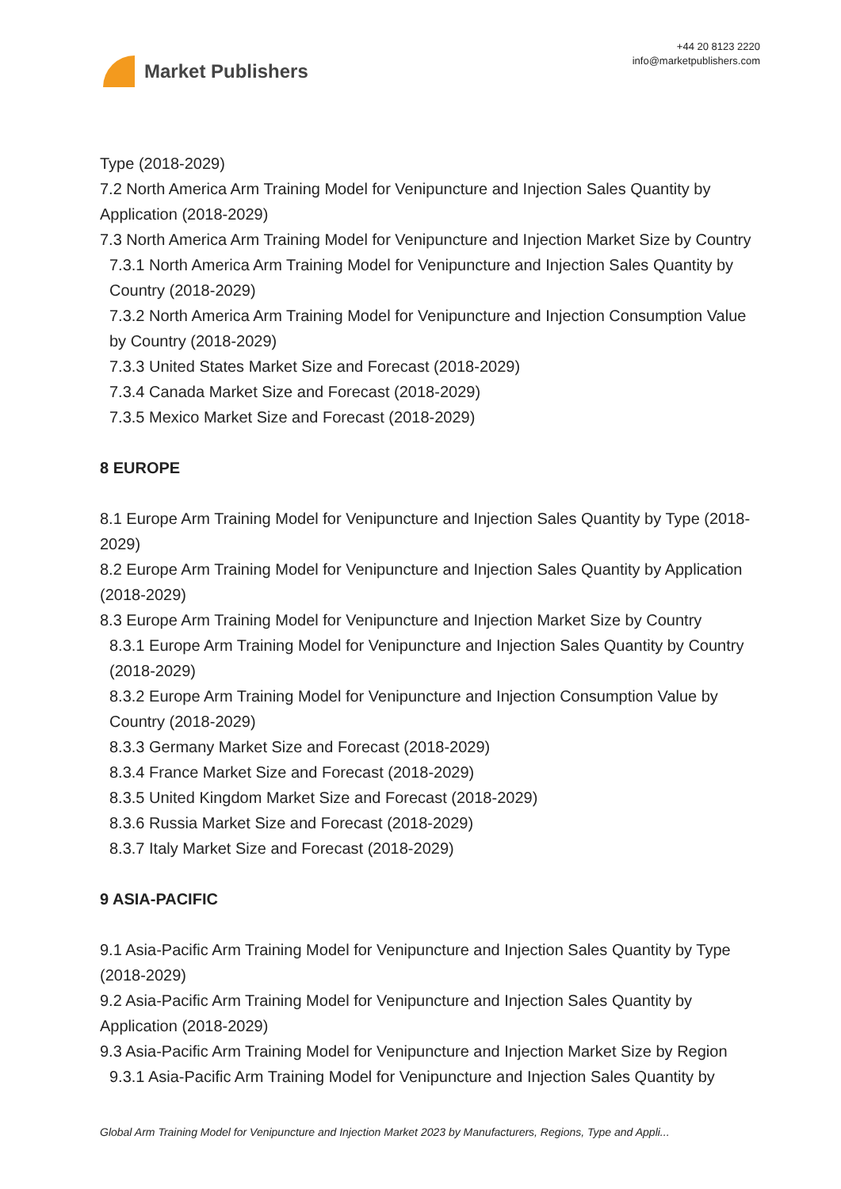Market Publishers
+44 20 8123 2220
info@marketpublishers.com
Type (2018-2029)
7.2 North America Arm Training Model for Venipuncture and Injection Sales Quantity by Application (2018-2029)
7.3 North America Arm Training Model for Venipuncture and Injection Market Size by Country
7.3.1 North America Arm Training Model for Venipuncture and Injection Sales Quantity by Country (2018-2029)
7.3.2 North America Arm Training Model for Venipuncture and Injection Consumption Value by Country (2018-2029)
7.3.3 United States Market Size and Forecast (2018-2029)
7.3.4 Canada Market Size and Forecast (2018-2029)
7.3.5 Mexico Market Size and Forecast (2018-2029)
8 EUROPE
8.1 Europe Arm Training Model for Venipuncture and Injection Sales Quantity by Type (2018-2029)
8.2 Europe Arm Training Model for Venipuncture and Injection Sales Quantity by Application (2018-2029)
8.3 Europe Arm Training Model for Venipuncture and Injection Market Size by Country
8.3.1 Europe Arm Training Model for Venipuncture and Injection Sales Quantity by Country (2018-2029)
8.3.2 Europe Arm Training Model for Venipuncture and Injection Consumption Value by Country (2018-2029)
8.3.3 Germany Market Size and Forecast (2018-2029)
8.3.4 France Market Size and Forecast (2018-2029)
8.3.5 United Kingdom Market Size and Forecast (2018-2029)
8.3.6 Russia Market Size and Forecast (2018-2029)
8.3.7 Italy Market Size and Forecast (2018-2029)
9 ASIA-PACIFIC
9.1 Asia-Pacific Arm Training Model for Venipuncture and Injection Sales Quantity by Type (2018-2029)
9.2 Asia-Pacific Arm Training Model for Venipuncture and Injection Sales Quantity by Application (2018-2029)
9.3 Asia-Pacific Arm Training Model for Venipuncture and Injection Market Size by Region
9.3.1 Asia-Pacific Arm Training Model for Venipuncture and Injection Sales Quantity by
Global Arm Training Model for Venipuncture and Injection Market 2023 by Manufacturers, Regions, Type and Appli...